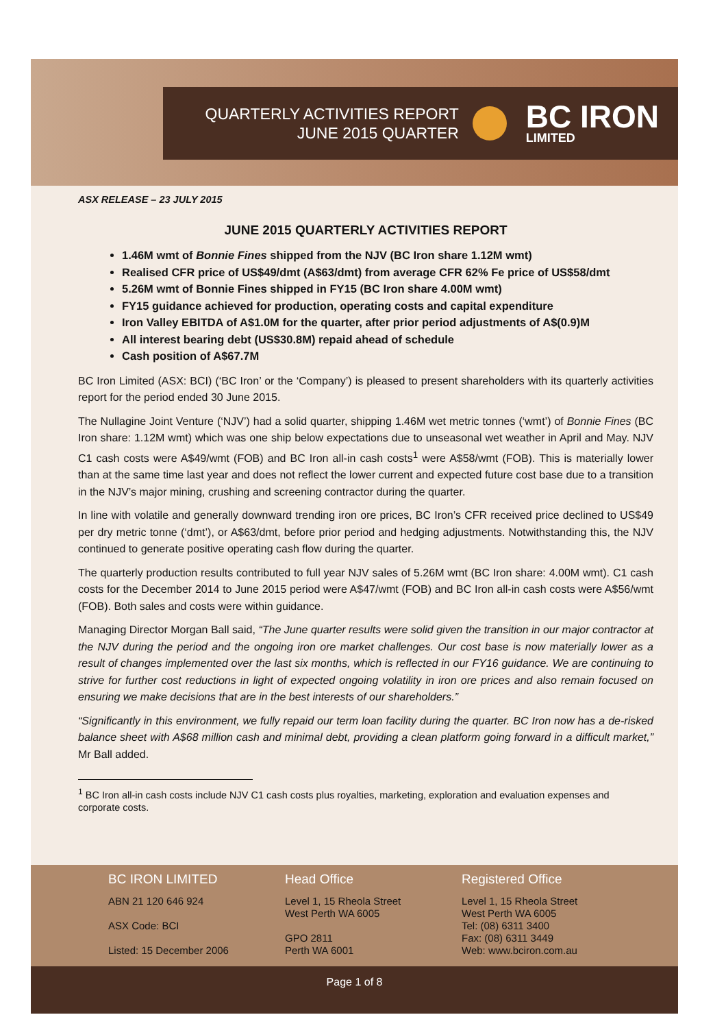QUARTERLY ACTIVITIES REPORT
JUNE 2015 QUARTER
BC IRON
LIMITED
ASX RELEASE – 23 JULY 2015
JUNE 2015 QUARTERLY ACTIVITIES REPORT
1.46M wmt of Bonnie Fines shipped from the NJV (BC Iron share 1.12M wmt)
Realised CFR price of US$49/dmt (A$63/dmt) from average CFR 62% Fe price of US$58/dmt
5.26M wmt of Bonnie Fines shipped in FY15 (BC Iron share 4.00M wmt)
FY15 guidance achieved for production, operating costs and capital expenditure
Iron Valley EBITDA of A$1.0M for the quarter, after prior period adjustments of A$(0.9)M
All interest bearing debt (US$30.8M) repaid ahead of schedule
Cash position of A$67.7M
BC Iron Limited (ASX: BCI) (‘BC Iron’ or the ‘Company’) is pleased to present shareholders with its quarterly activities report for the period ended 30 June 2015.
The Nullagine Joint Venture (‘NJV’) had a solid quarter, shipping 1.46M wet metric tonnes (‘wmt’) of Bonnie Fines (BC Iron share: 1.12M wmt) which was one ship below expectations due to unseasonal wet weather in April and May. NJV C1 cash costs were A$49/wmt (FOB) and BC Iron all-in cash costs<sup>1</sup> were A$58/wmt (FOB). This is materially lower than at the same time last year and does not reflect the lower current and expected future cost base due to a transition in the NJV’s major mining, crushing and screening contractor during the quarter.
In line with volatile and generally downward trending iron ore prices, BC Iron’s CFR received price declined to US$49 per dry metric tonne (‘dmt’), or A$63/dmt, before prior period and hedging adjustments. Notwithstanding this, the NJV continued to generate positive operating cash flow during the quarter.
The quarterly production results contributed to full year NJV sales of 5.26M wmt (BC Iron share: 4.00M wmt). C1 cash costs for the December 2014 to June 2015 period were A$47/wmt (FOB) and BC Iron all-in cash costs were A$56/wmt (FOB). Both sales and costs were within guidance.
Managing Director Morgan Ball said, “The June quarter results were solid given the transition in our major contractor at the NJV during the period and the ongoing iron ore market challenges. Our cost base is now materially lower as a result of changes implemented over the last six months, which is reflected in our FY16 guidance. We are continuing to strive for further cost reductions in light of expected ongoing volatility in iron ore prices and also remain focused on ensuring we make decisions that are in the best interests of our shareholders.”
“Significantly in this environment, we fully repaid our term loan facility during the quarter. BC Iron now has a de-risked balance sheet with A$68 million cash and minimal debt, providing a clean platform going forward in a difficult market,” Mr Ball added.
<sup>1</sup> BC Iron all-in cash costs include NJV C1 cash costs plus royalties, marketing, exploration and evaluation expenses and corporate costs.
BC IRON LIMITED
ABN 21 120 646 924
ASX Code: BCI
Listed: 15 December 2006
Head Office
Level 1, 15 Rheola Street
West Perth WA 6005
GPO 2811
Perth WA 6001
Registered Office
Level 1, 15 Rheola Street
West Perth WA 6005
Tel: (08) 6311 3400
Fax: (08) 6311 3449
Web: www.bciron.com.au
Page 1 of 8